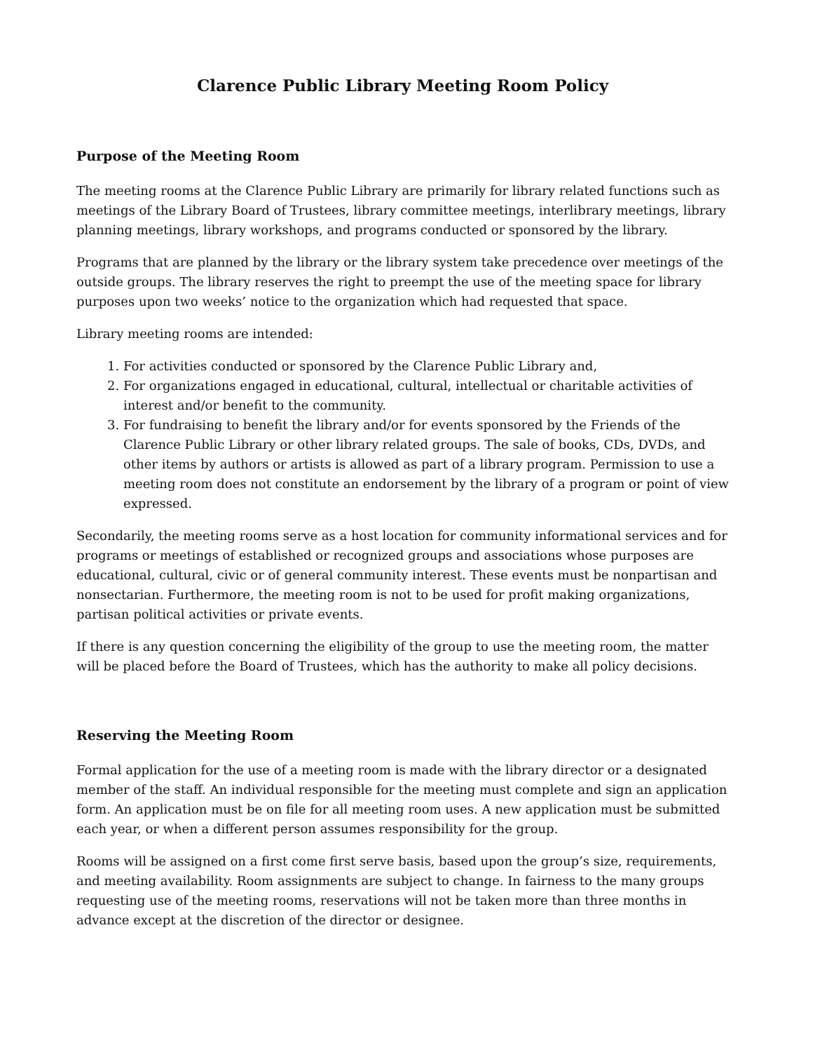Clarence Public Library Meeting Room Policy
Purpose of the Meeting Room
The meeting rooms at the Clarence Public Library are primarily for library related functions such as meetings of the Library Board of Trustees, library committee meetings, interlibrary meetings, library planning meetings, library workshops, and programs conducted or sponsored by the library.
Programs that are planned by the library or the library system take precedence over meetings of the outside groups. The library reserves the right to preempt the use of the meeting space for library purposes upon two weeks’ notice to the organization which had requested that space.
Library meeting rooms are intended:
1. For activities conducted or sponsored by the Clarence Public Library and,
2. For organizations engaged in educational, cultural, intellectual or charitable activities of interest and/or benefit to the community.
3. For fundraising to benefit the library and/or for events sponsored by the Friends of the Clarence Public Library or other library related groups. The sale of books, CDs, DVDs, and other items by authors or artists is allowed as part of a library program. Permission to use a meeting room does not constitute an endorsement by the library of a program or point of view expressed.
Secondarily, the meeting rooms serve as a host location for community informational services and for programs or meetings of established or recognized groups and associations whose purposes are educational, cultural, civic or of general community interest. These events must be nonpartisan and nonsectarian. Furthermore, the meeting room is not to be used for profit making organizations, partisan political activities or private events.
If there is any question concerning the eligibility of the group to use the meeting room, the matter will be placed before the Board of Trustees, which has the authority to make all policy decisions.
Reserving the Meeting Room
Formal application for the use of a meeting room is made with the library director or a designated member of the staff. An individual responsible for the meeting must complete and sign an application form. An application must be on file for all meeting room uses. A new application must be submitted each year, or when a different person assumes responsibility for the group.
Rooms will be assigned on a first come first serve basis, based upon the group’s size, requirements, and meeting availability. Room assignments are subject to change. In fairness to the many groups requesting use of the meeting rooms, reservations will not be taken more than three months in advance except at the discretion of the director or designee.